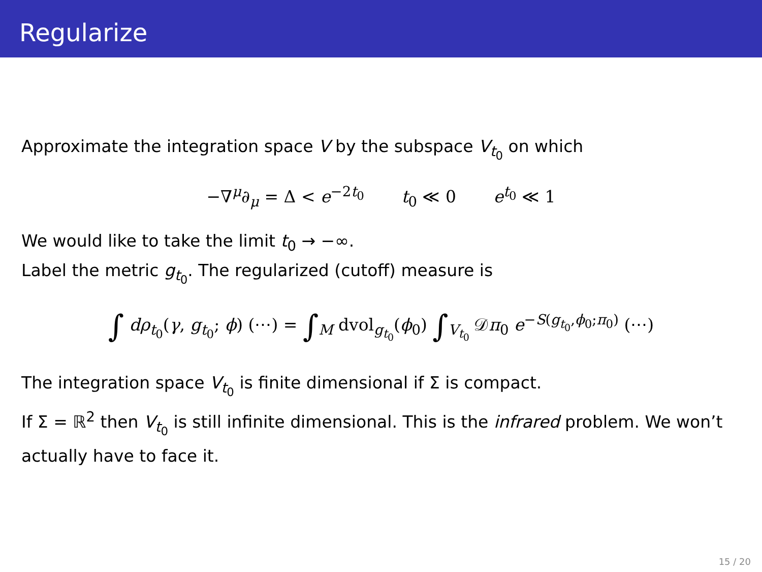Regularize
Approximate the integration space V by the subspace V<sub>t<sub>0</sub></sub> on which
−∇<sup>μ</sup>∂<sub>μ</sub> = Δ < e<sup>−2t<sub>0</sub></sup> t<sub>0</sub> ≪ 0 e<sup>t<sub>0</sub></sup> ≪ 1
We would like to take the limit t<sub>0</sub> → −∞.
Label the metric g<sub>t<sub>0</sub></sub>. The regularized (cutoff) measure is
∫ dρ<sub>t<sub>0</sub></sub>(γ, g<sub>t<sub>0</sub></sub>; ϕ) (⋯) = ∫<sub>M</sub> dvol<sub>g<sub>t<sub>0</sub></sub></sub>(ϕ<sub>0</sub>) ∫<sub>V<sub>t<sub>0</sub></sub></sub> 𝒟π<sub>0</sub> e<sup>−S(g<sub>t<sub>0</sub></sub>,ϕ<sub>0</sub>;π<sub>0</sub>)</sup> (⋯)
The integration space V<sub>t<sub>0</sub></sub> is finite dimensional if Σ is compact.
If Σ = ℝ<sup>2</sup> then V<sub>t<sub>0</sub></sub> is still infinite dimensional. This is the infrared problem. We won’t actually have to face it.
15 / 20